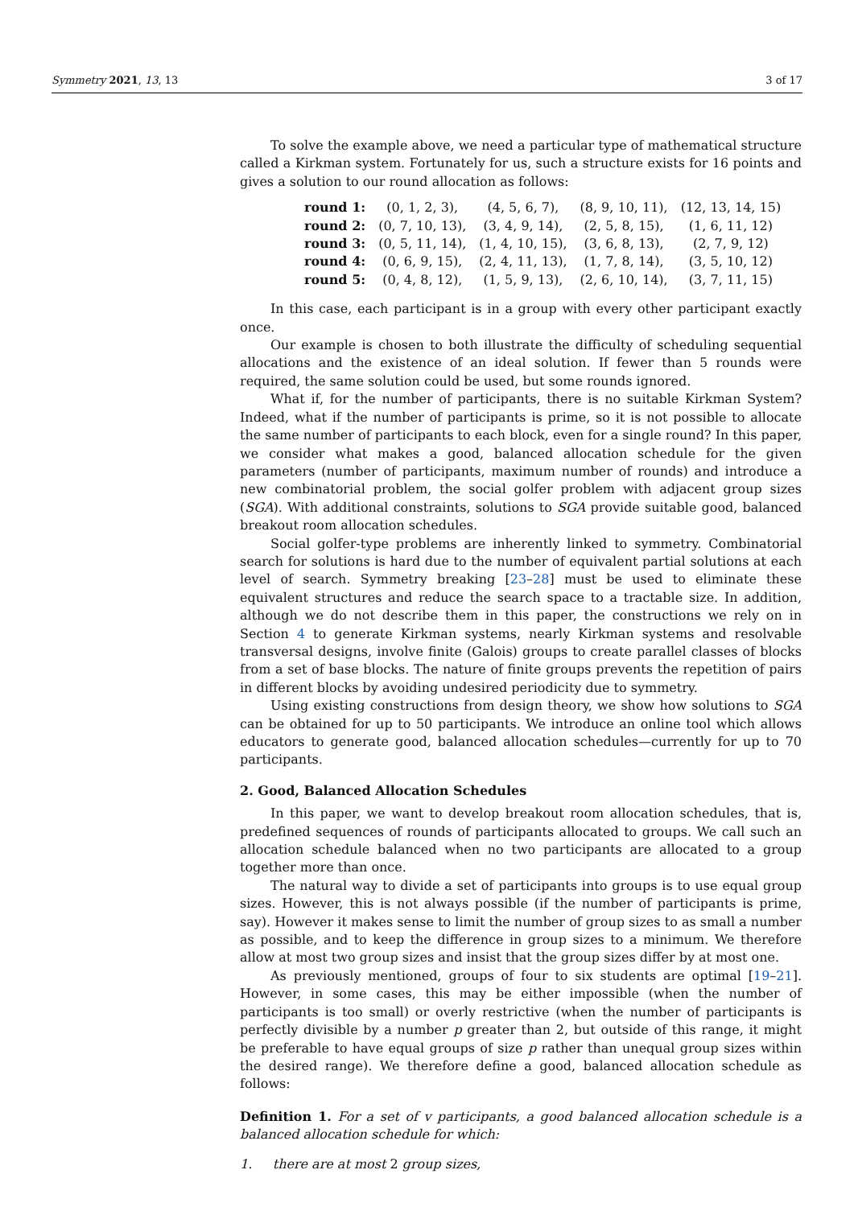Symmetry 2021, 13, 13 3 of 17
To solve the example above, we need a particular type of mathematical structure called a Kirkman system. Fortunately for us, such a structure exists for 16 points and gives a solution to our round allocation as follows:
| round 1: | (0, 1, 2, 3), | (4, 5, 6, 7), | (8, 9, 10, 11), | (12, 13, 14, 15) |
| round 2: | (0, 7, 10, 13), | (3, 4, 9, 14), | (2, 5, 8, 15), | (1, 6, 11, 12) |
| round 3: | (0, 5, 11, 14), | (1, 4, 10, 15), | (3, 6, 8, 13), | (2, 7, 9, 12) |
| round 4: | (0, 6, 9, 15), | (2, 4, 11, 13), | (1, 7, 8, 14), | (3, 5, 10, 12) |
| round 5: | (0, 4, 8, 12), | (1, 5, 9, 13), | (2, 6, 10, 14), | (3, 7, 11, 15) |
In this case, each participant is in a group with every other participant exactly once.
Our example is chosen to both illustrate the difficulty of scheduling sequential allocations and the existence of an ideal solution. If fewer than 5 rounds were required, the same solution could be used, but some rounds ignored.
What if, for the number of participants, there is no suitable Kirkman System? Indeed, what if the number of participants is prime, so it is not possible to allocate the same number of participants to each block, even for a single round? In this paper, we consider what makes a good, balanced allocation schedule for the given parameters (number of participants, maximum number of rounds) and introduce a new combinatorial problem, the social golfer problem with adjacent group sizes (SGA). With additional constraints, solutions to SGA provide suitable good, balanced breakout room allocation schedules.
Social golfer-type problems are inherently linked to symmetry. Combinatorial search for solutions is hard due to the number of equivalent partial solutions at each level of search. Symmetry breaking [23–28] must be used to eliminate these equivalent structures and reduce the search space to a tractable size. In addition, although we do not describe them in this paper, the constructions we rely on in Section 4 to generate Kirkman systems, nearly Kirkman systems and resolvable transversal designs, involve finite (Galois) groups to create parallel classes of blocks from a set of base blocks. The nature of finite groups prevents the repetition of pairs in different blocks by avoiding undesired periodicity due to symmetry.
Using existing constructions from design theory, we show how solutions to SGA can be obtained for up to 50 participants. We introduce an online tool which allows educators to generate good, balanced allocation schedules—currently for up to 70 participants.
2. Good, Balanced Allocation Schedules
In this paper, we want to develop breakout room allocation schedules, that is, predefined sequences of rounds of participants allocated to groups. We call such an allocation schedule balanced when no two participants are allocated to a group together more than once.
The natural way to divide a set of participants into groups is to use equal group sizes. However, this is not always possible (if the number of participants is prime, say). However it makes sense to limit the number of group sizes to as small a number as possible, and to keep the difference in group sizes to a minimum. We therefore allow at most two group sizes and insist that the group sizes differ by at most one.
As previously mentioned, groups of four to six students are optimal [19–21]. However, in some cases, this may be either impossible (when the number of participants is too small) or overly restrictive (when the number of participants is perfectly divisible by a number p greater than 2, but outside of this range, it might be preferable to have equal groups of size p rather than unequal group sizes within the desired range). We therefore define a good, balanced allocation schedule as follows:
Definition 1. For a set of v participants, a good balanced allocation schedule is a balanced allocation schedule for which:
1. there are at most 2 group sizes,